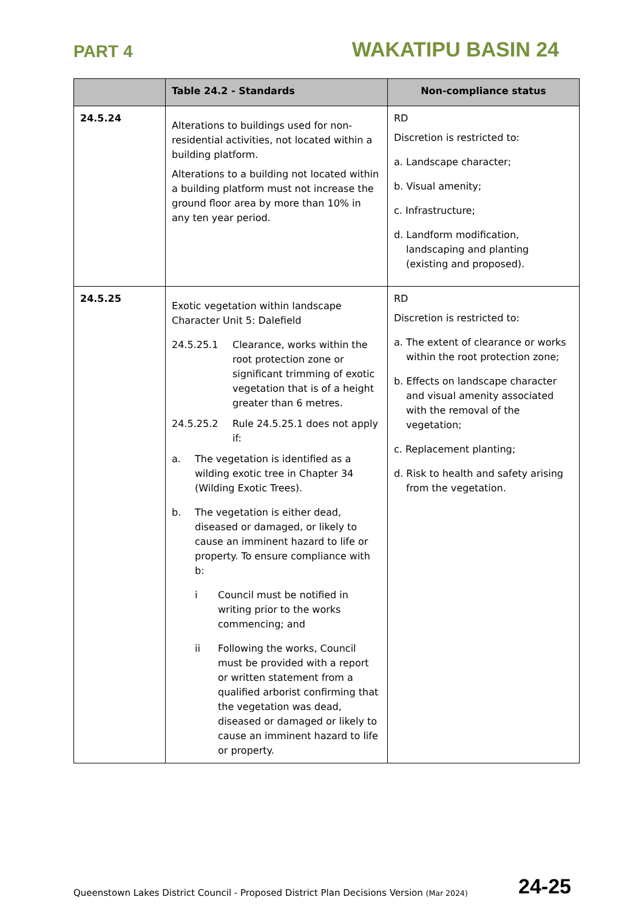PART 4 WAKATIPU BASIN 24
| | Table 24.2 - Standards | Non-compliance status |
| --- | --- | --- |
| 24.5.24 | Alterations to buildings used for non-residential activities, not located within a building platform. Alterations to a building not located within a building platform must not increase the ground floor area by more than 10% in any ten year period. | RD Discretion is restricted to: a. Landscape character; b. Visual amenity; c. Infrastructure; d. Landform modification, landscaping and planting (existing and proposed). |
| 24.5.25 | Exotic vegetation within landscape Character Unit 5: Dalefield 24.5.25.1 Clearance, works within the root protection zone or significant trimming of exotic vegetation that is of a height greater than 6 metres. 24.5.25.2 Rule 24.5.25.1 does not apply if: a. The vegetation is identified as a wilding exotic tree in Chapter 34 (Wilding Exotic Trees). b. The vegetation is either dead, diseased or damaged, or likely to cause an imminent hazard to life or property. To ensure compliance with b: i Council must be notified in writing prior to the works commencing; and ii Following the works, Council must be provided with a report or written statement from a qualified arborist confirming that the vegetation was dead, diseased or damaged or likely to cause an imminent hazard to life or property. | RD Discretion is restricted to: a. The extent of clearance or works within the root protection zone; b. Effects on landscape character and visual amenity associated with the removal of the vegetation; c. Replacement planting; d. Risk to health and safety arising from the vegetation. |
Queenstown Lakes District Council - Proposed District Plan Decisions Version (Mar 2024) 24-25